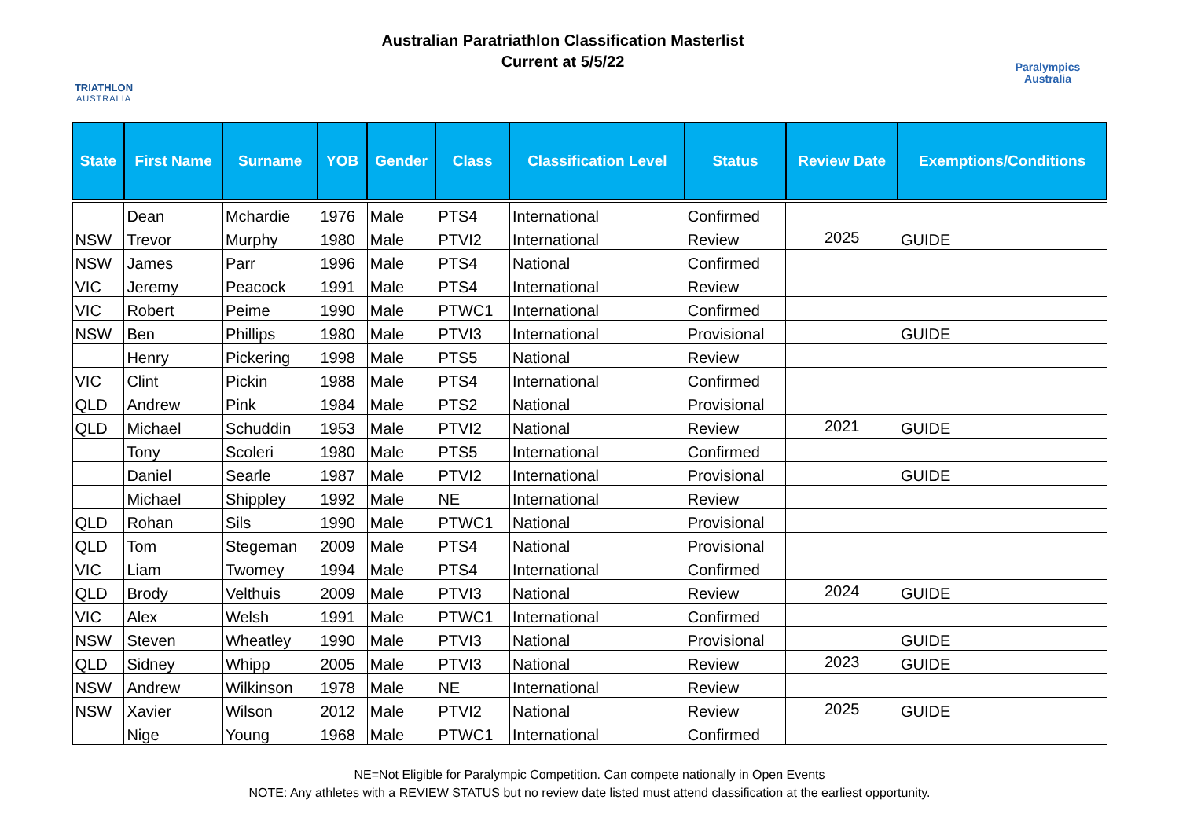TRIATHLON
AUSTRALIA
Australian Paratriathlon Classification Masterlist
Current at 5/5/22
Paralympics
Australia
| State | First Name | Surname | YOB | Gender | Class | Classification Level | Status | Review Date | Exemptions/Conditions |
| --- | --- | --- | --- | --- | --- | --- | --- | --- | --- |
| | Dean | Mchardie | 1976 | Male | PTS4 | International | Confirmed | | |
| NSW | Trevor | Murphy | 1980 | Male | PTVI2 | International | Review | 2025 | GUIDE |
| NSW | James | Parr | 1996 | Male | PTS4 | National | Confirmed | | |
| VIC | Jeremy | Peacock | 1991 | Male | PTS4 | International | Review | | |
| VIC | Robert | Peime | 1990 | Male | PTWC1 | International | Confirmed | | |
| NSW | Ben | Phillips | 1980 | Male | PTVI3 | International | Provisional | | GUIDE |
| | Henry | Pickering | 1998 | Male | PTS5 | National | Review | | |
| VIC | Clint | Pickin | 1988 | Male | PTS4 | International | Confirmed | | |
| QLD | Andrew | Pink | 1984 | Male | PTS2 | National | Provisional | | |
| QLD | Michael | Schuddin | 1953 | Male | PTVI2 | National | Review | 2021 | GUIDE |
| | Tony | Scoleri | 1980 | Male | PTS5 | International | Confirmed | | |
| | Daniel | Searle | 1987 | Male | PTVI2 | International | Provisional | | GUIDE |
| | Michael | Shippley | 1992 | Male | NE | International | Review | | |
| QLD | Rohan | Sils | 1990 | Male | PTWC1 | National | Provisional | | |
| QLD | Tom | Stegeman | 2009 | Male | PTS4 | National | Provisional | | |
| VIC | Liam | Twomey | 1994 | Male | PTS4 | International | Confirmed | | |
| QLD | Brody | Velthuis | 2009 | Male | PTVI3 | National | Review | 2024 | GUIDE |
| VIC | Alex | Welsh | 1991 | Male | PTWC1 | International | Confirmed | | |
| NSW | Steven | Wheatley | 1990 | Male | PTVI3 | National | Provisional | | GUIDE |
| QLD | Sidney | Whipp | 2005 | Male | PTVI3 | National | Review | 2023 | GUIDE |
| NSW | Andrew | Wilkinson | 1978 | Male | NE | International | Review | | |
| NSW | Xavier | Wilson | 2012 | Male | PTVI2 | National | Review | 2025 | GUIDE |
| | Nige | Young | 1968 | Male | PTWC1 | International | Confirmed | | |
NE=Not Eligible for Paralympic Competition. Can compete nationally in Open Events
NOTE: Any athletes with a REVIEW STATUS but no review date listed must attend classification at the earliest opportunity.